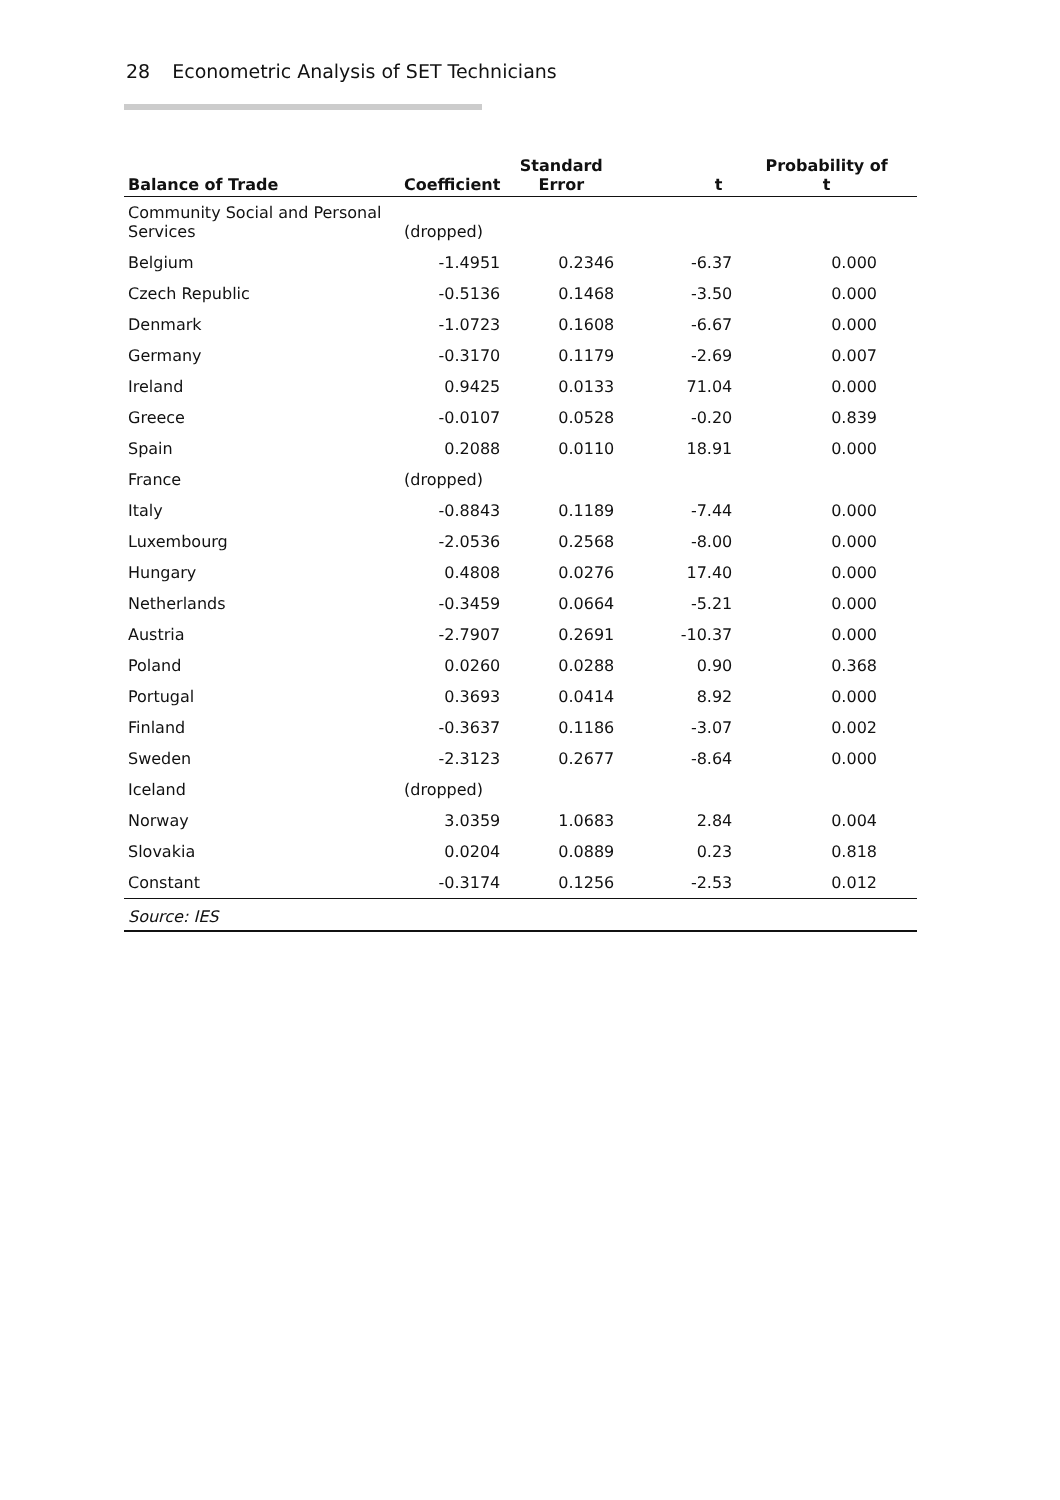28 Econometric Analysis of SET Technicians
| Balance of Trade | Coefficient | Standard Error | t | Probability of t |
| --- | --- | --- | --- | --- |
| Community Social and Personal Services | (dropped) | | | |
| Belgium | -1.4951 | 0.2346 | -6.37 | 0.000 |
| Czech Republic | -0.5136 | 0.1468 | -3.50 | 0.000 |
| Denmark | -1.0723 | 0.1608 | -6.67 | 0.000 |
| Germany | -0.3170 | 0.1179 | -2.69 | 0.007 |
| Ireland | 0.9425 | 0.0133 | 71.04 | 0.000 |
| Greece | -0.0107 | 0.0528 | -0.20 | 0.839 |
| Spain | 0.2088 | 0.0110 | 18.91 | 0.000 |
| France | (dropped) | | | |
| Italy | -0.8843 | 0.1189 | -7.44 | 0.000 |
| Luxembourg | -2.0536 | 0.2568 | -8.00 | 0.000 |
| Hungary | 0.4808 | 0.0276 | 17.40 | 0.000 |
| Netherlands | -0.3459 | 0.0664 | -5.21 | 0.000 |
| Austria | -2.7907 | 0.2691 | -10.37 | 0.000 |
| Poland | 0.0260 | 0.0288 | 0.90 | 0.368 |
| Portugal | 0.3693 | 0.0414 | 8.92 | 0.000 |
| Finland | -0.3637 | 0.1186 | -3.07 | 0.002 |
| Sweden | -2.3123 | 0.2677 | -8.64 | 0.000 |
| Iceland | (dropped) | | | |
| Norway | 3.0359 | 1.0683 | 2.84 | 0.004 |
| Slovakia | 0.0204 | 0.0889 | 0.23 | 0.818 |
| Constant | -0.3174 | 0.1256 | -2.53 | 0.012 |
Source: IES